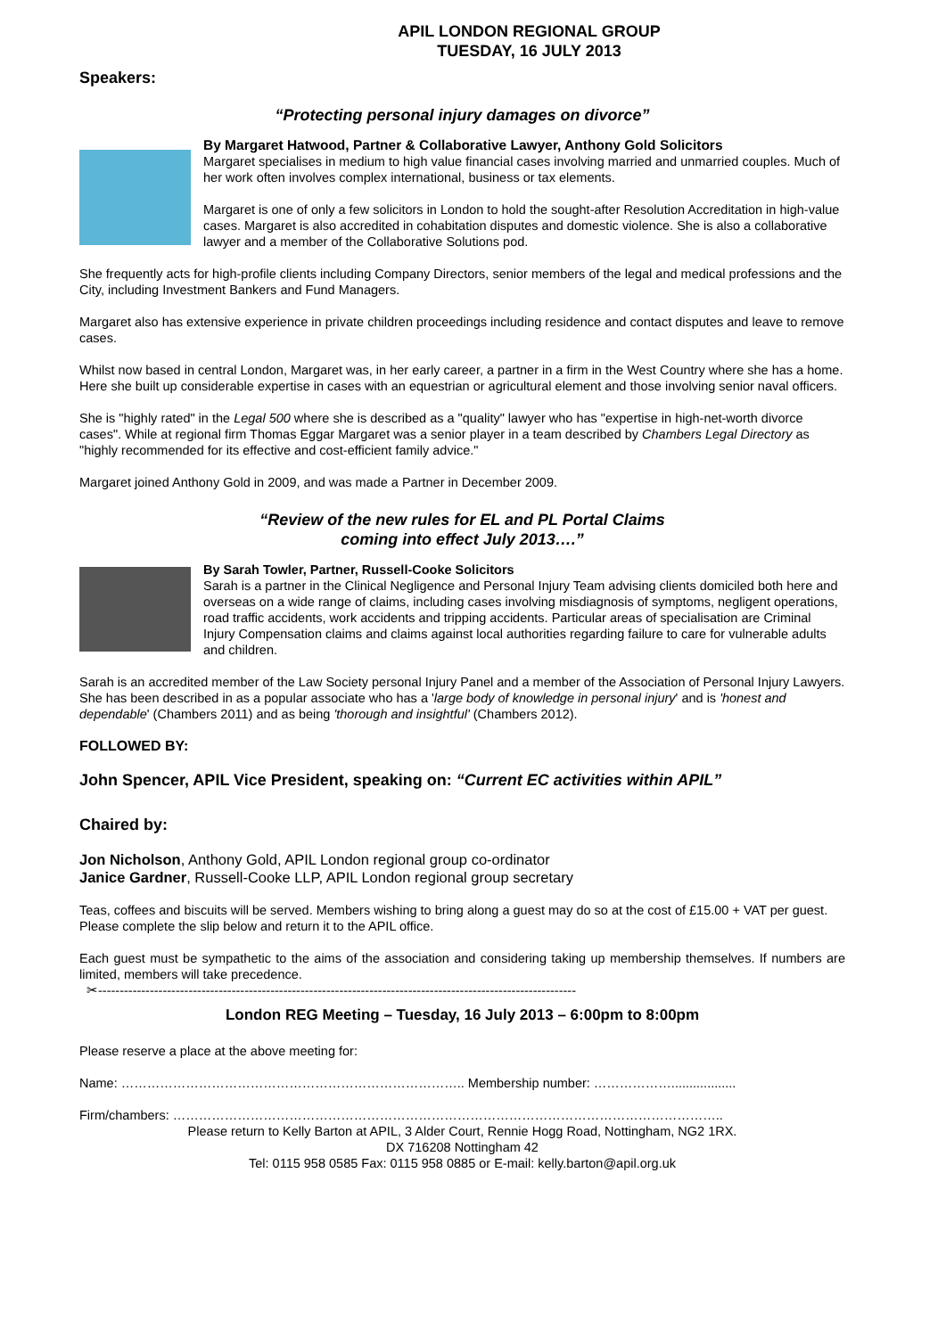APIL LONDON REGIONAL GROUP
TUESDAY, 16 JULY 2013
Speakers:
“Protecting personal injury damages on divorce”
By Margaret Hatwood, Partner & Collaborative Lawyer, Anthony Gold Solicitors
Margaret specialises in medium to high value financial cases involving married and unmarried couples. Much of her work often involves complex international, business or tax elements.
Margaret is one of only a few solicitors in London to hold the sought-after Resolution Accreditation in high-value cases. Margaret is also accredited in cohabitation disputes and domestic violence. She is also a collaborative lawyer and a member of the Collaborative Solutions pod.
She frequently acts for high-profile clients including Company Directors, senior members of the legal and medical professions and the City, including Investment Bankers and Fund Managers.
Margaret also has extensive experience in private children proceedings including residence and contact disputes and leave to remove cases.
Whilst now based in central London, Margaret was, in her early career, a partner in a firm in the West Country where she has a home. Here she built up considerable expertise in cases with an equestrian or agricultural element and those involving senior naval officers.
She is "highly rated" in the Legal 500 where she is described as a "quality" lawyer who has "expertise in high-net-worth divorce cases". While at regional firm Thomas Eggar Margaret was a senior player in a team described by Chambers Legal Directory as "highly recommended for its effective and cost-efficient family advice."
Margaret joined Anthony Gold in 2009, and was made a Partner in December 2009.
“Review of the new rules for EL and PL Portal Claims
coming into effect July 2013….”
By Sarah Towler, Partner, Russell-Cooke Solicitors
Sarah is a partner in the Clinical Negligence and Personal Injury Team advising clients domiciled both here and overseas on a wide range of claims, including cases involving misdiagnosis of symptoms, negligent operations, road traffic accidents, work accidents and tripping accidents. Particular areas of specialisation are Criminal Injury Compensation claims and claims against local authorities regarding failure to care for vulnerable adults and children.
Sarah is an accredited member of the Law Society personal Injury Panel and a member of the Association of Personal Injury Lawyers. She has been described in as a popular associate who has a 'large body of knowledge in personal injury' and is 'honest and dependable' (Chambers 2011) and as being 'thorough and insightful' (Chambers 2012).
FOLLOWED BY:
John Spencer, APIL Vice President, speaking on: “Current EC activities within APIL”
Chaired by:
Jon Nicholson, Anthony Gold, APIL London regional group co-ordinator
Janice Gardner, Russell-Cooke LLP, APIL London regional group secretary
Teas, coffees and biscuits will be served. Members wishing to bring along a guest may do so at the cost of £15.00 + VAT per guest. Please complete the slip below and return it to the APIL office.
Each guest must be sympathetic to the aims of the association and considering taking up membership themselves. If numbers are limited, members will take precedence.
✂---------------------------------------------------------------------------------------------------------------
London REG Meeting – Tuesday, 16 July 2013 – 6:00pm to 8:00pm
Please reserve a place at the above meeting for:
Name: …………………………………………………………………….. Membership number: ………………..................
Firm/chambers: ………………………………………………………………………………………………………………..
Please return to Kelly Barton at APIL, 3 Alder Court, Rennie Hogg Road, Nottingham, NG2 1RX.
DX 716208 Nottingham 42
Tel: 0115 958 0585 Fax: 0115 958 0885 or E-mail: kelly.barton@apil.org.uk